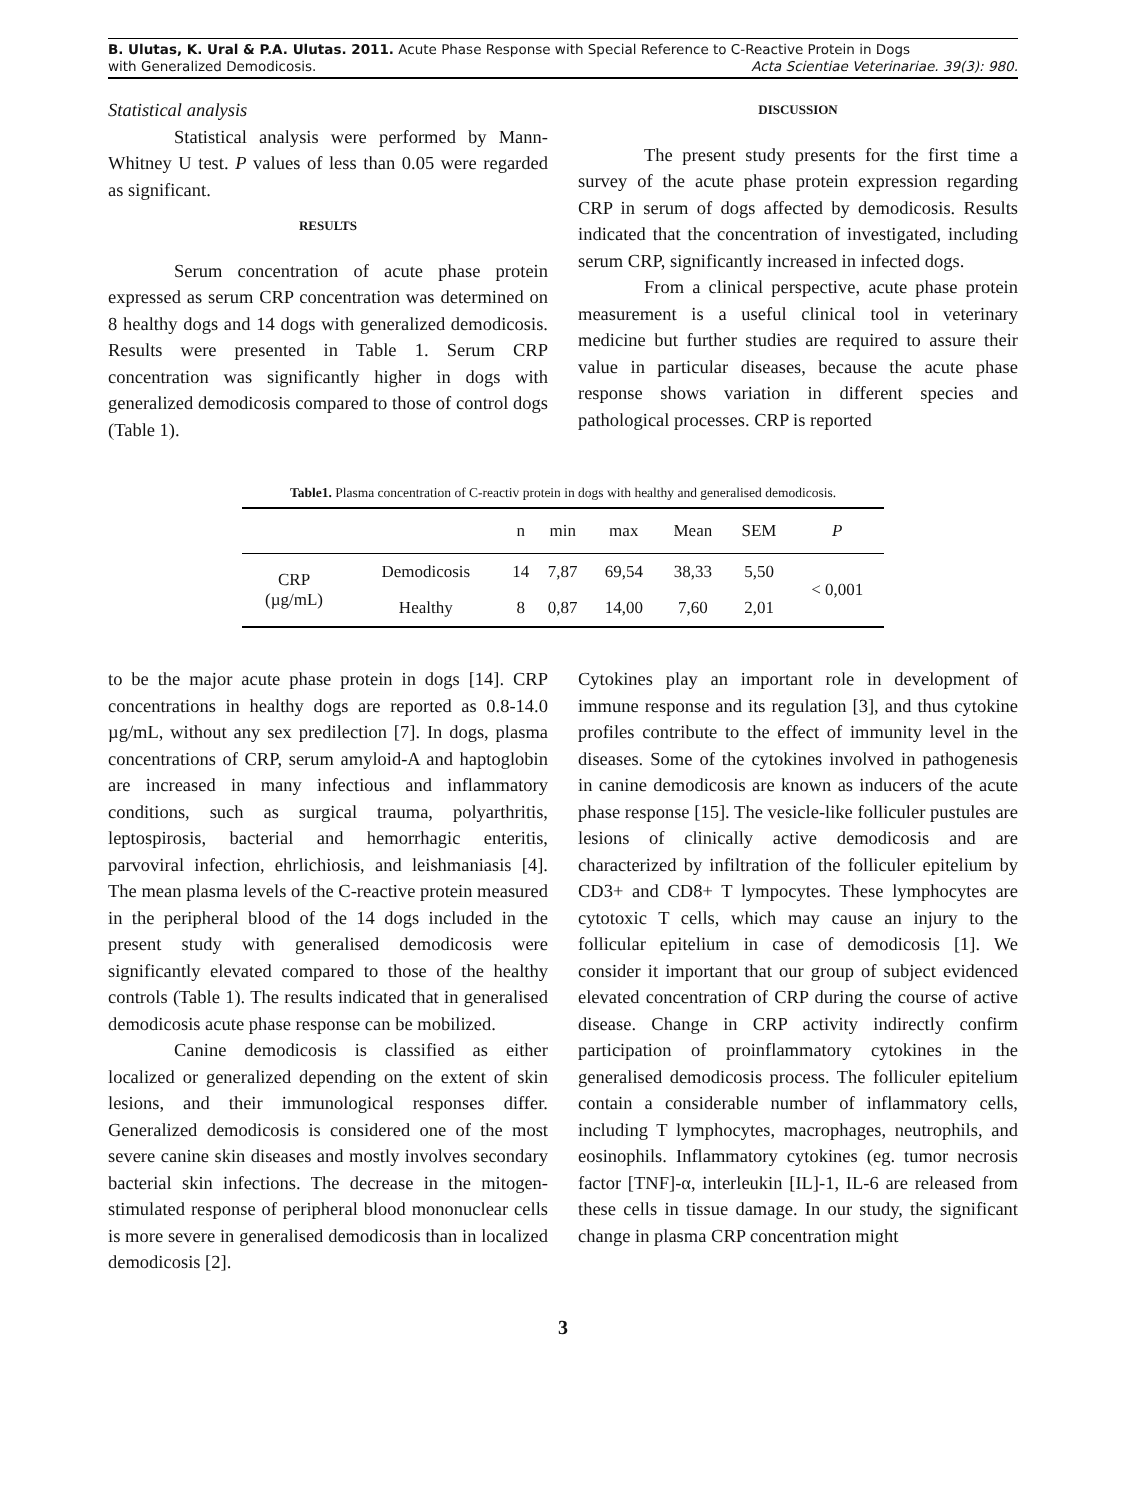B. Ulutas, K. Ural & P.A. Ulutas. 2011. Acute Phase Response with Special Reference to C-Reactive Protein in Dogs
with Generalized Demodicosis. Acta Scientiae Veterinariae. 39(3): 980.
Statistical analysis
Statistical analysis were performed by Mann-Whitney U test. P values of less than 0.05 were regarded as significant.
RESULTS
Serum concentration of acute phase protein expressed as serum CRP concentration was determined on 8 healthy dogs and 14 dogs with generalized demodicosis. Results were presented in Table 1. Serum CRP concentration was significantly higher in dogs with generalized demodicosis compared to those of control dogs (Table 1).
DISCUSSION
The present study presents for the first time a survey of the acute phase protein expression regarding CRP in serum of dogs affected by demodicosis. Results indicated that the concentration of investigated, including serum CRP, significantly increased in infected dogs.
From a clinical perspective, acute phase protein measurement is a useful clinical tool in veterinary medicine but further studies are required to assure their value in particular diseases, because the acute phase response shows variation in different species and pathological processes. CRP is reported
Table1. Plasma concentration of C-reactiv protein in dogs with healthy and generalised demodicosis.
| | | n | min | max | Mean | SEM | P |
| --- | --- | --- | --- | --- | --- | --- | --- |
| CRP (µg/mL) | Demodicosis | 14 | 7,87 | 69,54 | 38,33 | 5,50 | < 0,001 |
| | Healthy | 8 | 0,87 | 14,00 | 7,60 | 2,01 | |
to be the major acute phase protein in dogs [14]. CRP concentrations in healthy dogs are reported as 0.8-14.0 µg/mL, without any sex predilection [7]. In dogs, plasma concentrations of CRP, serum amyloid-A and haptoglobin are increased in many infectious and inflammatory conditions, such as surgical trauma, polyarthritis, leptospirosis, bacterial and hemorrhagic enteritis, parvoviral infection, ehrlichiosis, and leishmaniasis [4]. The mean plasma levels of the C-reactive protein measured in the peripheral blood of the 14 dogs included in the present study with generalised demodicosis were significantly elevated compared to those of the healthy controls (Table 1). The results indicated that in generalised demodicosis acute phase response can be mobilized.
Canine demodicosis is classified as either localized or generalized depending on the extent of skin lesions, and their immunological responses differ. Generalized demodicosis is considered one of the most severe canine skin diseases and mostly involves secondary bacterial skin infections. The decrease in the mitogen-stimulated response of peripheral blood mononuclear cells is more severe in generalised demodicosis than in localized demodicosis [2].
Cytokines play an important role in development of immune response and its regulation [3], and thus cytokine profiles contribute to the effect of immunity level in the diseases. Some of the cytokines involved in pathogenesis in canine demodicosis are known as inducers of the acute phase response [15]. The vesicle-like folliculer pustules are lesions of clinically active demodicosis and are characterized by infiltration of the folliculer epitelium by CD3+ and CD8+ T lympocytes. These lymphocytes are cytotoxic T cells, which may cause an injury to the follicular epitelium in case of demodicosis [1]. We consider it important that our group of subject evidenced elevated concentration of CRP during the course of active disease. Change in CRP activity indirectly confirm participation of proinflammatory cytokines in the generalised demodicosis process. The folliculer epitelium contain a considerable number of inflammatory cells, including T lymphocytes, macrophages, neutrophils, and eosinophils. Inflammatory cytokines (eg. tumor necrosis factor [TNF]-α, interleukin [IL]-1, IL-6 are released from these cells in tissue damage. In our study, the significant change in plasma CRP concentration might
3